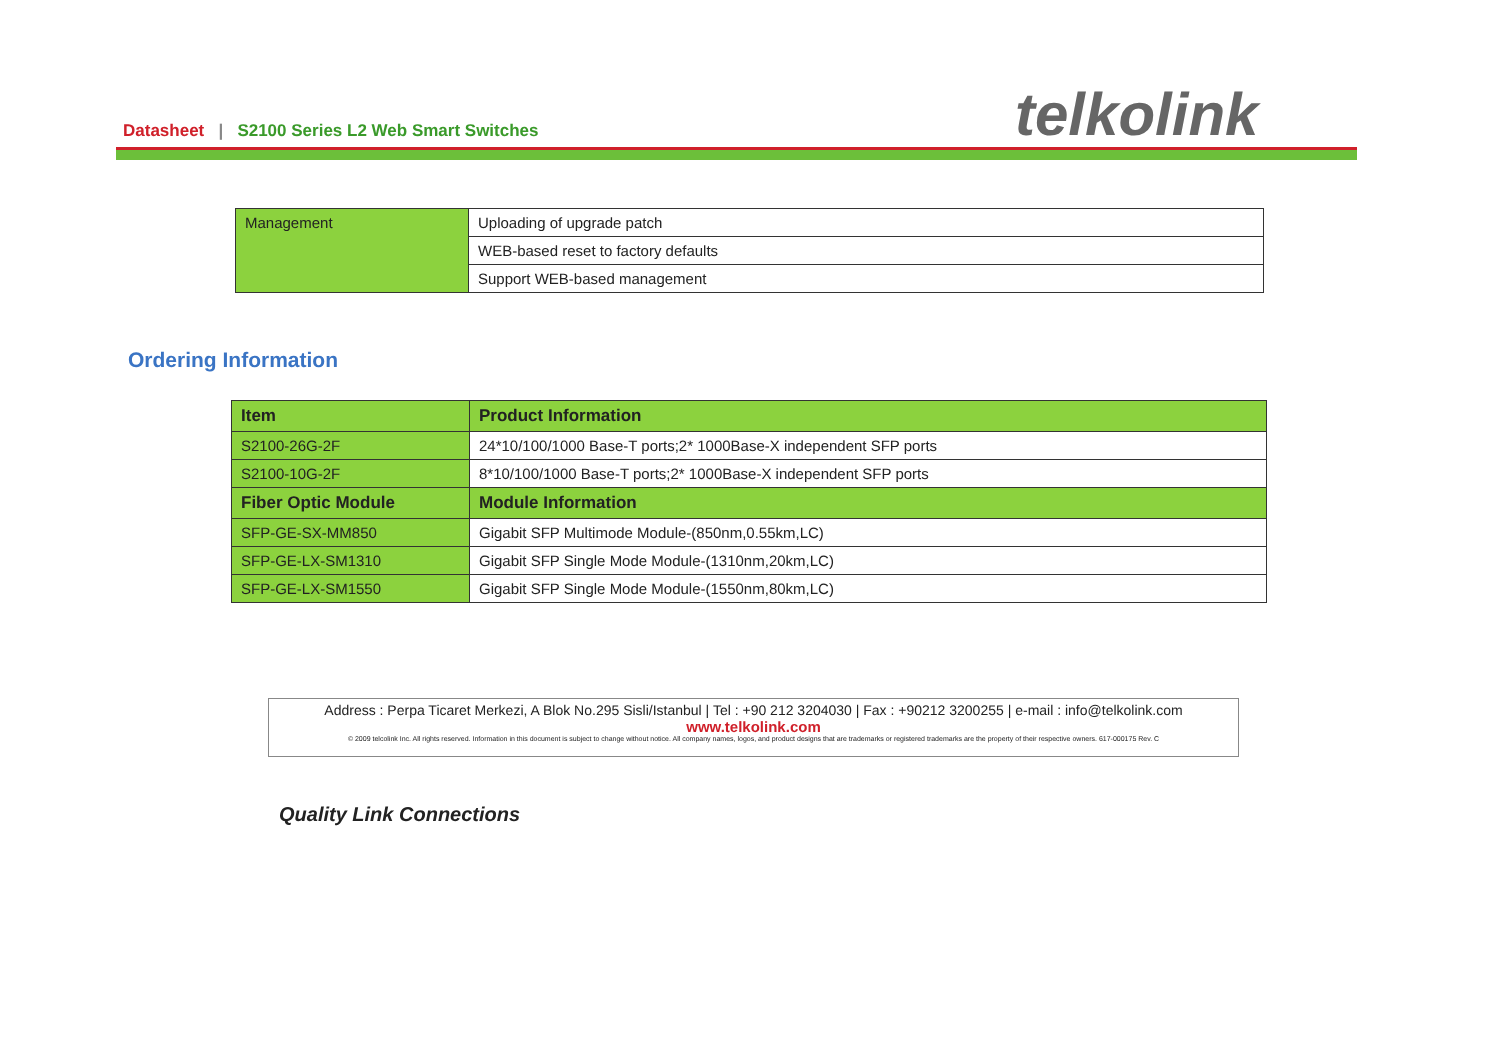Datasheet | S2100 Series L2 Web Smart Switches
telkolink
| Management | Uploading of upgrade patch |
| | WEB-based reset to factory defaults |
| | Support WEB-based management |
Ordering Information
| Item | Product Information |
| --- | --- |
| S2100-26G-2F | 24*10/100/1000 Base-T ports;2* 1000Base-X independent SFP ports |
| S2100-10G-2F | 8*10/100/1000 Base-T ports;2* 1000Base-X independent SFP ports |
| Fiber Optic Module | Module Information |
| SFP-GE-SX-MM850 | Gigabit SFP Multimode Module-(850nm,0.55km,LC) |
| SFP-GE-LX-SM1310 | Gigabit SFP Single Mode Module-(1310nm,20km,LC) |
| SFP-GE-LX-SM1550 | Gigabit SFP Single Mode Module-(1550nm,80km,LC) |
Address : Perpa Ticaret Merkezi, A Blok No.295 Sisli/Istanbul | Tel : +90 212 3204030 | Fax : +90212 3200255 | e-mail : info@telkolink.com
www.telkolink.com
© 2009 telcolink Inc. All rights reserved. Information in this document is subject to change without notice. All company names, logos, and product designs that are trademarks or registered trademarks are the property of their respective owners. 617-000175 Rev. C
Quality Link Connections